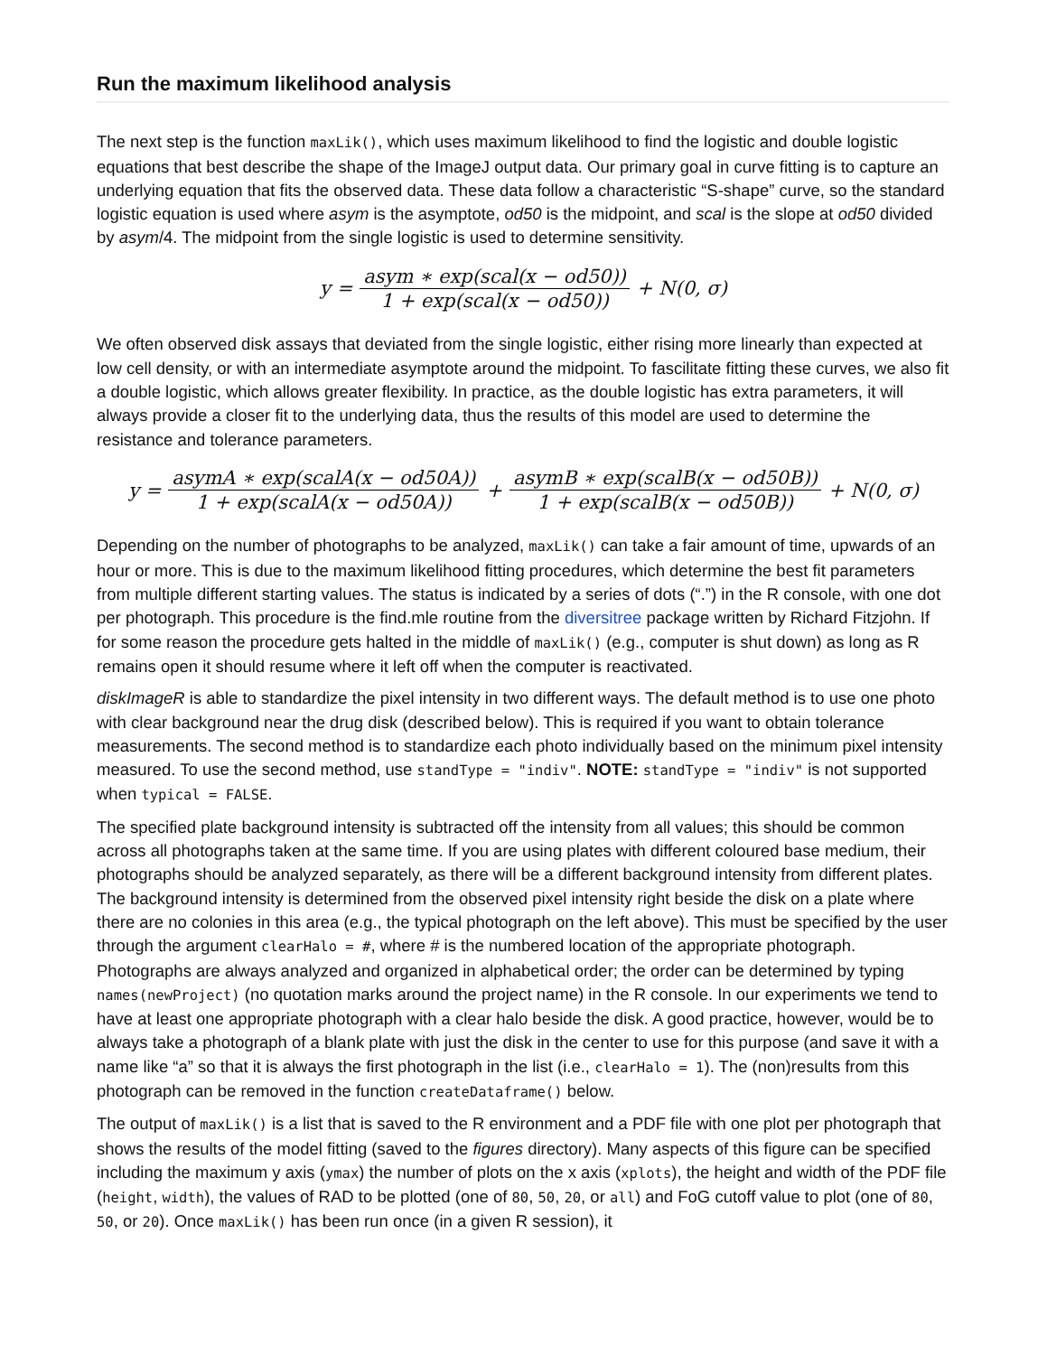Run the maximum likelihood analysis
The next step is the function maxLik(), which uses maximum likelihood to find the logistic and double logistic equations that best describe the shape of the ImageJ output data. Our primary goal in curve fitting is to capture an underlying equation that fits the observed data. These data follow a characteristic “S-shape” curve, so the standard logistic equation is used where asym is the asymptote, od50 is the midpoint, and scal is the slope at od50 divided by asym/4. The midpoint from the single logistic is used to determine sensitivity.
y = asym ∗ exp(scal(x − od50)) 1 + exp(scal(x − od50)) + N(0, σ)
We often observed disk assays that deviated from the single logistic, either rising more linearly than expected at low cell density, or with an intermediate asymptote around the midpoint. To fascilitate fitting these curves, we also fit a double logistic, which allows greater flexibility. In practice, as the double logistic has extra parameters, it will always provide a closer fit to the underlying data, thus the results of this model are used to determine the resistance and tolerance parameters.
y = asymA ∗ exp(scalA(x − od50A)) 1 + exp(scalA(x − od50A)) + asymB ∗ exp(scalB(x − od50B)) 1 + exp(scalB(x − od50B)) + N(0, σ)
Depending on the number of photographs to be analyzed, maxLik() can take a fair amount of time, upwards of an hour or more. This is due to the maximum likelihood fitting procedures, which determine the best fit parameters from multiple different starting values. The status is indicated by a series of dots (“.”) in the R console, with one dot per photograph. This procedure is the find.mle routine from the diversitree package written by Richard Fitzjohn. If for some reason the procedure gets halted in the middle of maxLik() (e.g., computer is shut down) as long as R remains open it should resume where it left off when the computer is reactivated.
diskImageR is able to standardize the pixel intensity in two different ways. The default method is to use one photo with clear background near the drug disk (described below). This is required if you want to obtain tolerance measurements. The second method is to standardize each photo individually based on the minimum pixel intensity measured. To use the second method, use standType = "indiv". NOTE: standType = "indiv" is not supported when typical = FALSE.
The specified plate background intensity is subtracted off the intensity from all values; this should be common across all photographs taken at the same time. If you are using plates with different coloured base medium, their photographs should be analyzed separately, as there will be a different background intensity from different plates. The background intensity is determined from the observed pixel intensity right beside the disk on a plate where there are no colonies in this area (e.g., the typical photograph on the left above). This must be specified by the user through the argument clearHalo = #, where # is the numbered location of the appropriate photograph. Photographs are always analyzed and organized in alphabetical order; the order can be determined by typing names(newProject) (no quotation marks around the project name) in the R console. In our experiments we tend to have at least one appropriate photograph with a clear halo beside the disk. A good practice, however, would be to always take a photograph of a blank plate with just the disk in the center to use for this purpose (and save it with a name like “a” so that it is always the first photograph in the list (i.e., clearHalo = 1). The (non)results from this photograph can be removed in the function createDataframe() below.
The output of maxLik() is a list that is saved to the R environment and a PDF file with one plot per photograph that shows the results of the model fitting (saved to the figures directory). Many aspects of this figure can be specified including the maximum y axis (ymax) the number of plots on the x axis (xplots), the height and width of the PDF file (height, width), the values of RAD to be plotted (one of 80, 50, 20, or all) and FoG cutoff value to plot (one of 80, 50, or 20). Once maxLik() has been run once (in a given R session), it